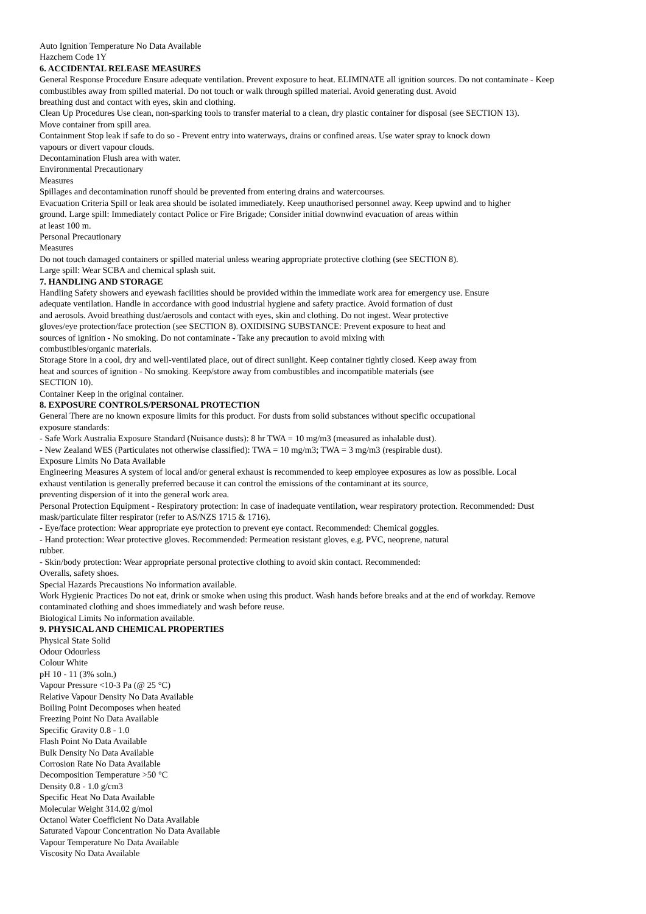Auto Ignition Temperature No Data Available
Hazchem Code 1Y
6. ACCIDENTAL RELEASE MEASURES
General Response Procedure Ensure adequate ventilation. Prevent exposure to heat. ELIMINATE all ignition sources. Do not contaminate - Keep
combustibles away from spilled material. Do not touch or walk through spilled material. Avoid generating dust. Avoid
breathing dust and contact with eyes, skin and clothing.
Clean Up Procedures Use clean, non-sparking tools to transfer material to a clean, dry plastic container for disposal (see SECTION 13).
Move container from spill area.
Containment Stop leak if safe to do so - Prevent entry into waterways, drains or confined areas. Use water spray to knock down
vapours or divert vapour clouds.
Decontamination Flush area with water.
Environmental Precautionary
Measures
Spillages and decontamination runoff should be prevented from entering drains and watercourses.
Evacuation Criteria Spill or leak area should be isolated immediately. Keep unauthorised personnel away. Keep upwind and to higher
ground. Large spill: Immediately contact Police or Fire Brigade; Consider initial downwind evacuation of areas within
at least 100 m.
Personal Precautionary
Measures
Do not touch damaged containers or spilled material unless wearing appropriate protective clothing (see SECTION 8).
Large spill: Wear SCBA and chemical splash suit.
7. HANDLING AND STORAGE
Handling Safety showers and eyewash facilities should be provided within the immediate work area for emergency use. Ensure
adequate ventilation. Handle in accordance with good industrial hygiene and safety practice. Avoid formation of dust
and aerosols. Avoid breathing dust/aerosols and contact with eyes, skin and clothing. Do not ingest. Wear protective
gloves/eye protection/face protection (see SECTION 8). OXIDISING SUBSTANCE: Prevent exposure to heat and
sources of ignition - No smoking. Do not contaminate - Take any precaution to avoid mixing with
combustibles/organic materials.
Storage Store in a cool, dry and well-ventilated place, out of direct sunlight. Keep container tightly closed. Keep away from
heat and sources of ignition - No smoking. Keep/store away from combustibles and incompatible materials (see
SECTION 10).
Container Keep in the original container.
8. EXPOSURE CONTROLS/PERSONAL PROTECTION
General There are no known exposure limits for this product. For dusts from solid substances without specific occupational
exposure standards:
- Safe Work Australia Exposure Standard (Nuisance dusts): 8 hr TWA = 10 mg/m3 (measured as inhalable dust).
- New Zealand WES (Particulates not otherwise classified): TWA = 10 mg/m3; TWA = 3 mg/m3 (respirable dust).
Exposure Limits No Data Available
Engineering Measures A system of local and/or general exhaust is recommended to keep employee exposures as low as possible. Local
exhaust ventilation is generally preferred because it can control the emissions of the contaminant at its source,
preventing dispersion of it into the general work area.
Personal Protection Equipment - Respiratory protection: In case of inadequate ventilation, wear respiratory protection. Recommended: Dust
mask/particulate filter respirator (refer to AS/NZS 1715 & 1716).
- Eye/face protection: Wear appropriate eye protection to prevent eye contact. Recommended: Chemical goggles.
- Hand protection: Wear protective gloves. Recommended: Permeation resistant gloves, e.g. PVC, neoprene, natural
rubber.
- Skin/body protection: Wear appropriate personal protective clothing to avoid skin contact. Recommended:
Overalls, safety shoes.
Special Hazards Precaustions No information available.
Work Hygienic Practices Do not eat, drink or smoke when using this product. Wash hands before breaks and at the end of workday. Remove
contaminated clothing and shoes immediately and wash before reuse.
Biological Limits No information available.
9. PHYSICAL AND CHEMICAL PROPERTIES
Physical State Solid
Odour Odourless
Colour White
pH 10 - 11 (3% soln.)
Vapour Pressure <10-3 Pa (@ 25 °C)
Relative Vapour Density No Data Available
Boiling Point Decomposes when heated
Freezing Point No Data Available
Specific Gravity 0.8 - 1.0
Flash Point No Data Available
Bulk Density No Data Available
Corrosion Rate No Data Available
Decomposition Temperature >50 °C
Density 0.8 - 1.0 g/cm3
Specific Heat No Data Available
Molecular Weight 314.02 g/mol
Octanol Water Coefficient No Data Available
Saturated Vapour Concentration No Data Available
Vapour Temperature No Data Available
Viscosity No Data Available